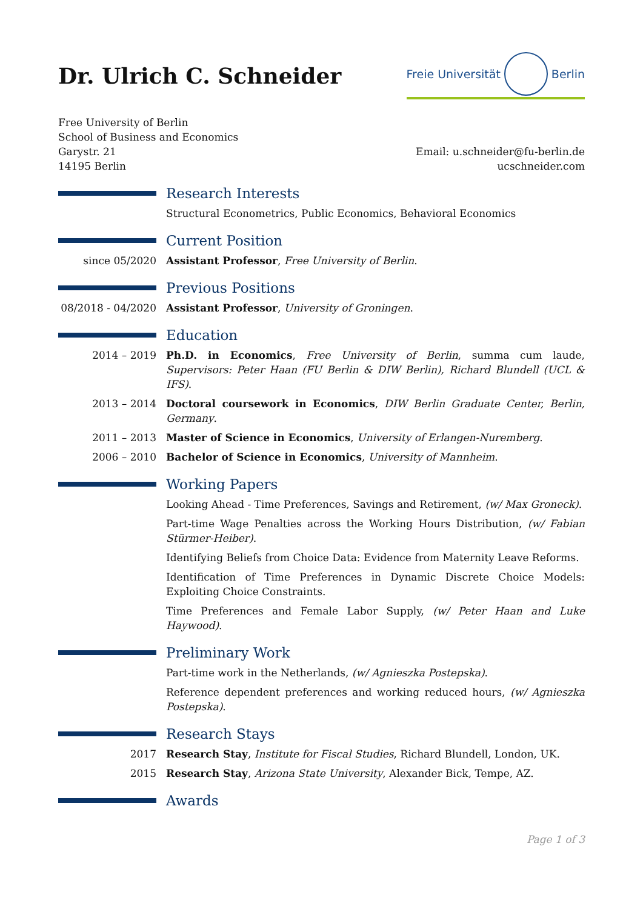Dr. Ulrich C. Schneider
Freie Universität Berlin
Free University of Berlin
School of Business and Economics
Garystr. 21
14195 Berlin
Email: u.schneider@fu-berlin.de
ucschneider.com
Research Interests
Structural Econometrics, Public Economics, Behavioral Economics
Current Position
since 05/2020 Assistant Professor, Free University of Berlin.
Previous Positions
08/2018 - 04/2020
Assistant Professor, University of Groningen.
Education
2014 – 2019 Ph.D. in Economics, Free University of Berlin, summa cum laude, Supervisors: Peter Haan (FU Berlin & DIW Berlin), Richard Blundell (UCL & IFS).
2013 – 2014 Doctoral coursework in Economics, DIW Berlin Graduate Center, Berlin, Germany.
2011 – 2013 Master of Science in Economics, University of Erlangen-Nuremberg.
2006 – 2010 Bachelor of Science in Economics, University of Mannheim.
Working Papers
Looking Ahead - Time Preferences, Savings and Retirement, (w/ Max Groneck).
Part-time Wage Penalties across the Working Hours Distribution, (w/ Fabian Stürmer-Heiber).
Identifying Beliefs from Choice Data: Evidence from Maternity Leave Reforms.
Identification of Time Preferences in Dynamic Discrete Choice Models: Exploiting Choice Constraints.
Time Preferences and Female Labor Supply, (w/ Peter Haan and Luke Haywood).
Preliminary Work
Part-time work in the Netherlands, (w/ Agnieszka Postepska).
Reference dependent preferences and working reduced hours, (w/ Agnieszka Postepska).
Research Stays
2017 Research Stay, Institute for Fiscal Studies, Richard Blundell, London, UK.
2015 Research Stay, Arizona State University, Alexander Bick, Tempe, AZ.
Awards
Page 1 of 3